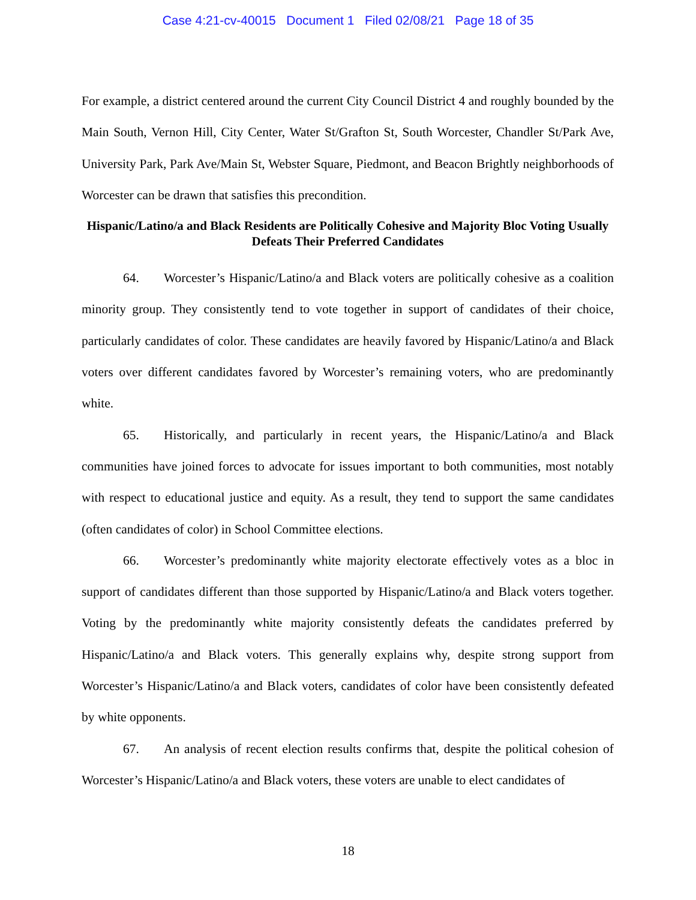Case 4:21-cv-40015 Document 1 Filed 02/08/21 Page 18 of 35
For example, a district centered around the current City Council District 4 and roughly bounded by the Main South, Vernon Hill, City Center, Water St/Grafton St, South Worcester, Chandler St/Park Ave, University Park, Park Ave/Main St, Webster Square, Piedmont, and Beacon Brightly neighborhoods of Worcester can be drawn that satisfies this precondition.
Hispanic/Latino/a and Black Residents are Politically Cohesive and Majority Bloc Voting Usually Defeats Their Preferred Candidates
64. Worcester’s Hispanic/Latino/a and Black voters are politically cohesive as a coalition minority group. They consistently tend to vote together in support of candidates of their choice, particularly candidates of color. These candidates are heavily favored by Hispanic/Latino/a and Black voters over different candidates favored by Worcester’s remaining voters, who are predominantly white.
65. Historically, and particularly in recent years, the Hispanic/Latino/a and Black communities have joined forces to advocate for issues important to both communities, most notably with respect to educational justice and equity. As a result, they tend to support the same candidates (often candidates of color) in School Committee elections.
66. Worcester’s predominantly white majority electorate effectively votes as a bloc in support of candidates different than those supported by Hispanic/Latino/a and Black voters together. Voting by the predominantly white majority consistently defeats the candidates preferred by Hispanic/Latino/a and Black voters. This generally explains why, despite strong support from Worcester’s Hispanic/Latino/a and Black voters, candidates of color have been consistently defeated by white opponents.
67. An analysis of recent election results confirms that, despite the political cohesion of Worcester’s Hispanic/Latino/a and Black voters, these voters are unable to elect candidates of
18